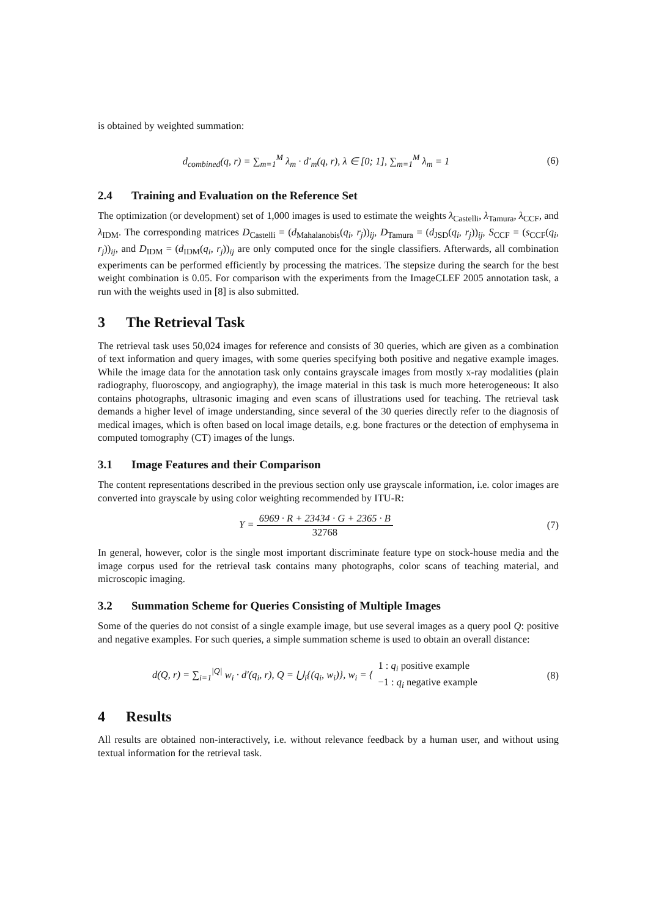is obtained by weighted summation:
d<sub>combined</sub>(q, r) = ∑<sub>m=1</sub><sup>M</sup> λ<sub>m</sub> · d′<sub>m</sub>(q, r), λ ∈ [0; 1], ∑<sub>m=1</sub><sup>M</sup> λ<sub>m</sub> = 1
(6)
2.4 Training and Evaluation on the Reference Set
The optimization (or development) set of 1,000 images is used to estimate the weights λ<sub>Castelli</sub>, λ<sub>Tamura</sub>, λ<sub>CCF</sub>, and λ<sub>IDM</sub>. The corresponding matrices D<sub>Castelli</sub> = (d<sub>Mahalanobis</sub>(q<sub>i</sub>, r<sub>j</sub>))<sub>ij</sub>, D<sub>Tamura</sub> = (d<sub>JSD</sub>(q<sub>i</sub>, r<sub>j</sub>))<sub>ij</sub>, S<sub>CCF</sub> = (s<sub>CCF</sub>(q<sub>i</sub>, r<sub>j</sub>))<sub>ij</sub>, and D<sub>IDM</sub> = (d<sub>IDM</sub>(q<sub>i</sub>, r<sub>j</sub>))<sub>ij</sub> are only computed once for the single classifiers. Afterwards, all combination experiments can be performed efficiently by processing the matrices. The stepsize during the search for the best weight combination is 0.05. For comparison with the experiments from the ImageCLEF 2005 annotation task, a run with the weights used in [8] is also submitted.
3 The Retrieval Task
The retrieval task uses 50,024 images for reference and consists of 30 queries, which are given as a combination of text information and query images, with some queries specifying both positive and negative example images. While the image data for the annotation task only contains grayscale images from mostly x-ray modalities (plain radiography, fluoroscopy, and angiography), the image material in this task is much more heterogeneous: It also contains photographs, ultrasonic imaging and even scans of illustrations used for teaching. The retrieval task demands a higher level of image understanding, since several of the 30 queries directly refer to the diagnosis of medical images, which is often based on local image details, e.g. bone fractures or the detection of emphysema in computed tomography (CT) images of the lungs.
3.1 Image Features and their Comparison
The content representations described in the previous section only use grayscale information, i.e. color images are converted into grayscale by using color weighting recommended by ITU-R:
Y = 6969 · R + 23434 · G + 2365 · B 32768
(7)
In general, however, color is the single most important discriminate feature type on stock-house media and the image corpus used for the retrieval task contains many photographs, color scans of teaching material, and microscopic imaging.
3.2 Summation Scheme for Queries Consisting of Multiple Images
Some of the queries do not consist of a single example image, but use several images as a query pool Q: positive and negative examples. For such queries, a simple summation scheme is used to obtain an overall distance:
d(Q, r) = ∑<sub>i=1</sub><sup>|Q|</sup> w<sub>i</sub> · d′(q<sub>i</sub>, r), Q = ⋃<sub>i</sub>{(q<sub>i</sub>, w<sub>i</sub>)}, w<sub>i</sub> = { 1 : q<sub>i</sub> positive example −1 : q<sub>i</sub> negative example
(8)
4 Results
All results are obtained non-interactively, i.e. without relevance feedback by a human user, and without using textual information for the retrieval task.